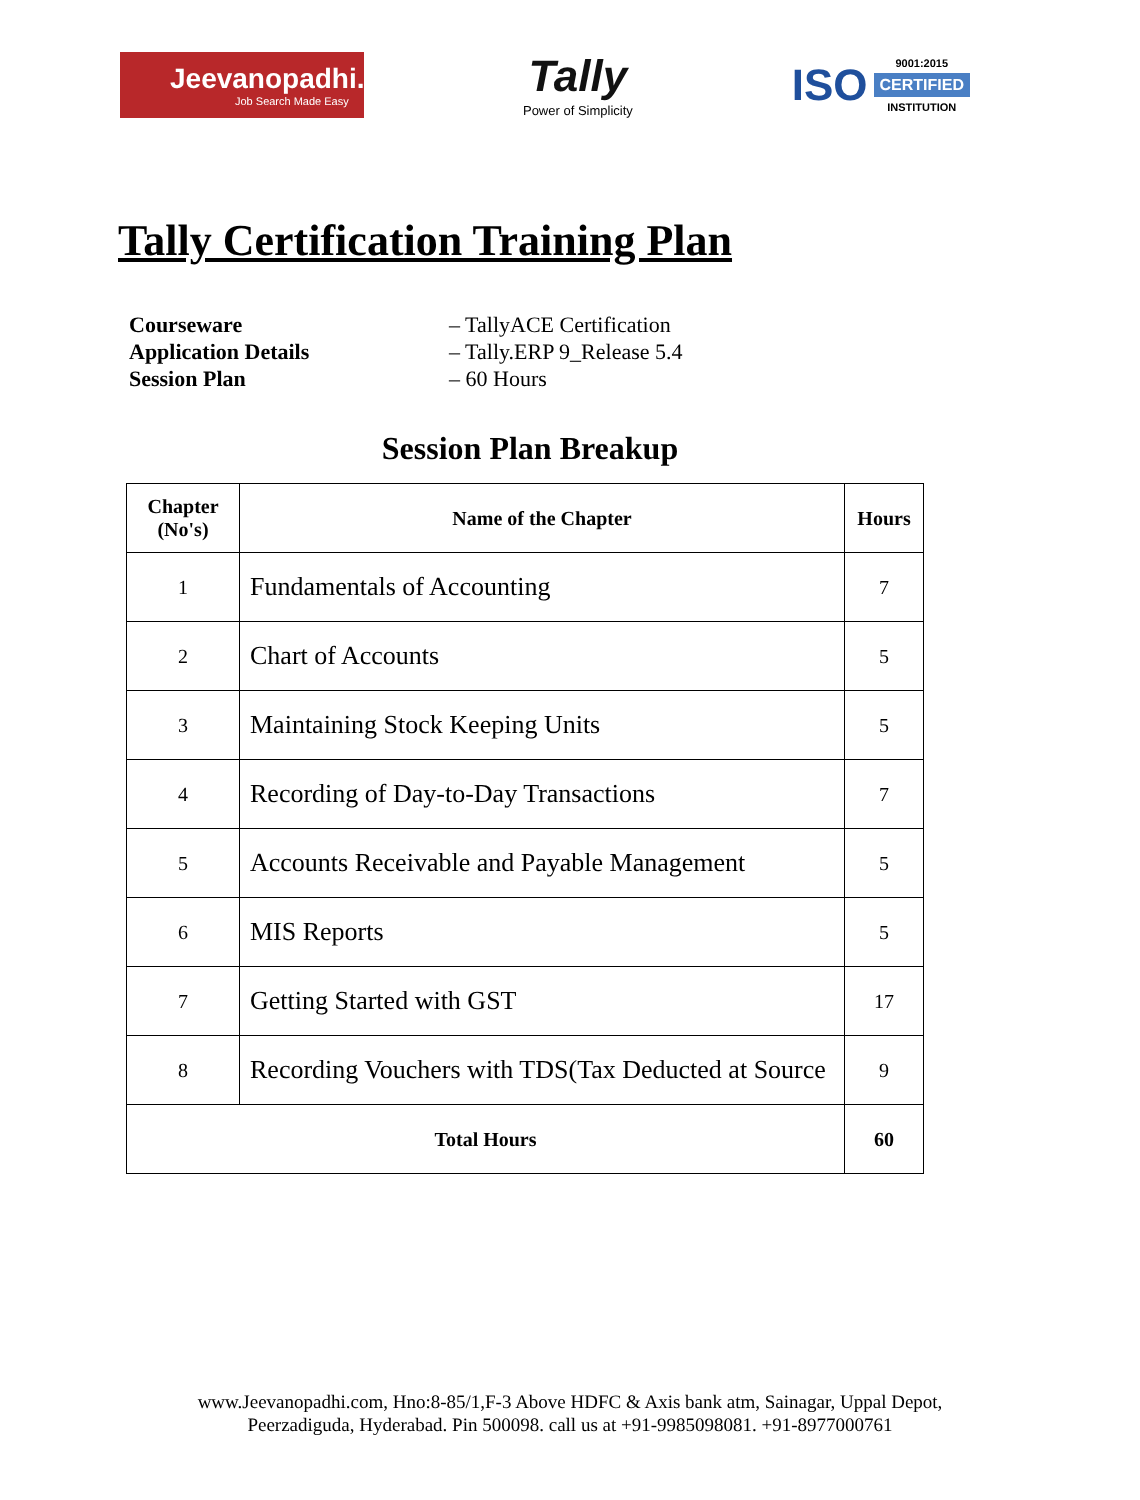Jeevanopadhi.com
Job Search Made Easy
Tally
Power of Simplicity
ISO
9001:2015
CERTIFIED
INSTITUTION
Tally Certification Training Plan
Courseware – TallyACE Certification Application Details – Tally.ERP 9_Release 5.4 Session Plan – 60 Hours
Session Plan Breakup
| Chapter (No's) | Name of the Chapter | Hours |
| --- | --- | --- |
| 1 | Fundamentals of Accounting | 7 |
| 2 | Chart of Accounts | 5 |
| 3 | Maintaining Stock Keeping Units | 5 |
| 4 | Recording of Day-to-Day Transactions | 7 |
| 5 | Accounts Receivable and Payable Management | 5 |
| 6 | MIS Reports | 5 |
| 7 | Getting Started with GST | 17 |
| 8 | Recording Vouchers with TDS(Tax Deducted at Source | 9 |
| Total Hours | | 60 |
www.Jeevanopadhi.com, Hno:8-85/1,F-3 Above HDFC & Axis bank atm, Sainagar, Uppal Depot,
Peerzadiguda, Hyderabad. Pin 500098. call us at +91-9985098081. +91-8977000761